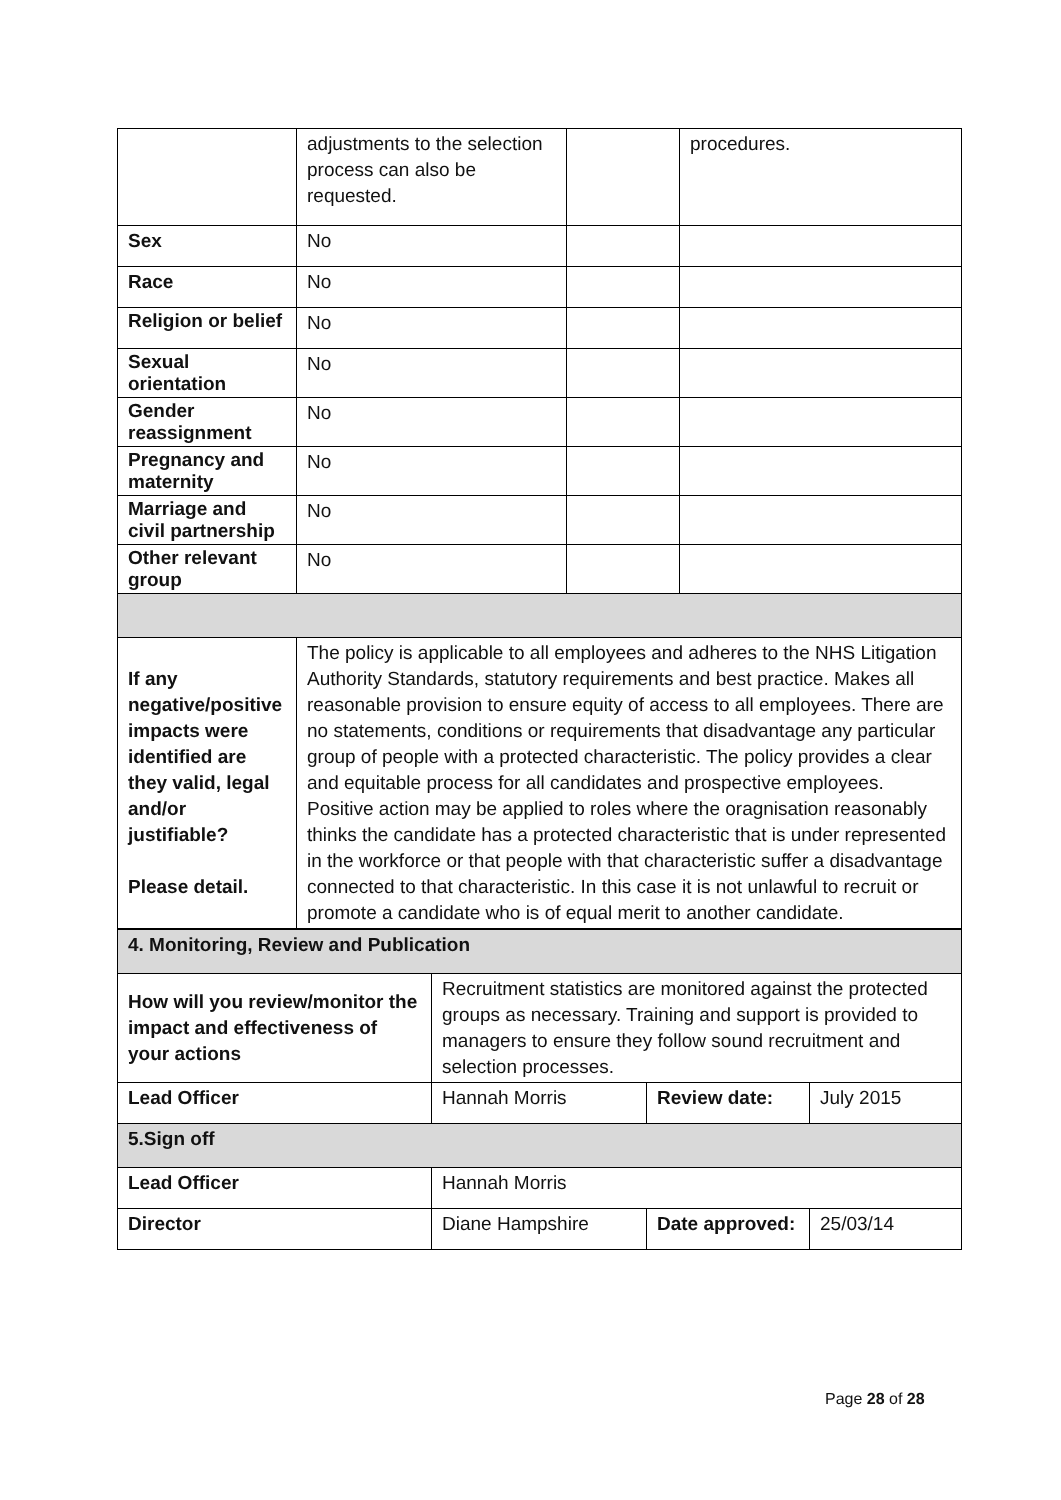| | adjustments to the selection process can also be requested. | | procedures. |
| Sex | No | | |
| Race | No | | |
| Religion or belief | No | | |
| Sexual orientation | No | | |
| Gender reassignment | No | | |
| Pregnancy and maternity | No | | |
| Marriage and civil partnership | No | | |
| Other relevant group | No | | |
| If any negative/positive impacts were identified are they valid, legal and/or justifiable? Please detail. | The policy is applicable to all employees and adheres to the NHS Litigation Authority Standards, statutory requirements and best practice. Makes all reasonable provision to ensure equity of access to all employees. There are no statements, conditions or requirements that disadvantage any particular group of people with a protected characteristic. The policy provides a clear and equitable process for all candidates and prospective employees. Positive action may be applied to roles where the oragnisation reasonably thinks the candidate has a protected characteristic that is under represented in the workforce or that people with that characteristic suffer a disadvantage connected to that characteristic. In this case it is not unlawful to recruit or promote a candidate who is of equal merit to another candidate. | | |
| 4. Monitoring, Review and Publication | | | |
| How will you review/monitor the impact and effectiveness of your actions | Recruitment statistics are monitored against the protected groups as necessary. Training and support is provided to managers to ensure they follow sound recruitment and selection processes. | | |
| Lead Officer | Hannah Morris | Review date: | July 2015 |
| 5.Sign off | | | |
| Lead Officer | Hannah Morris | | |
| Director | Diane Hampshire | Date approved: | 25/03/14 |
Page 28 of 28